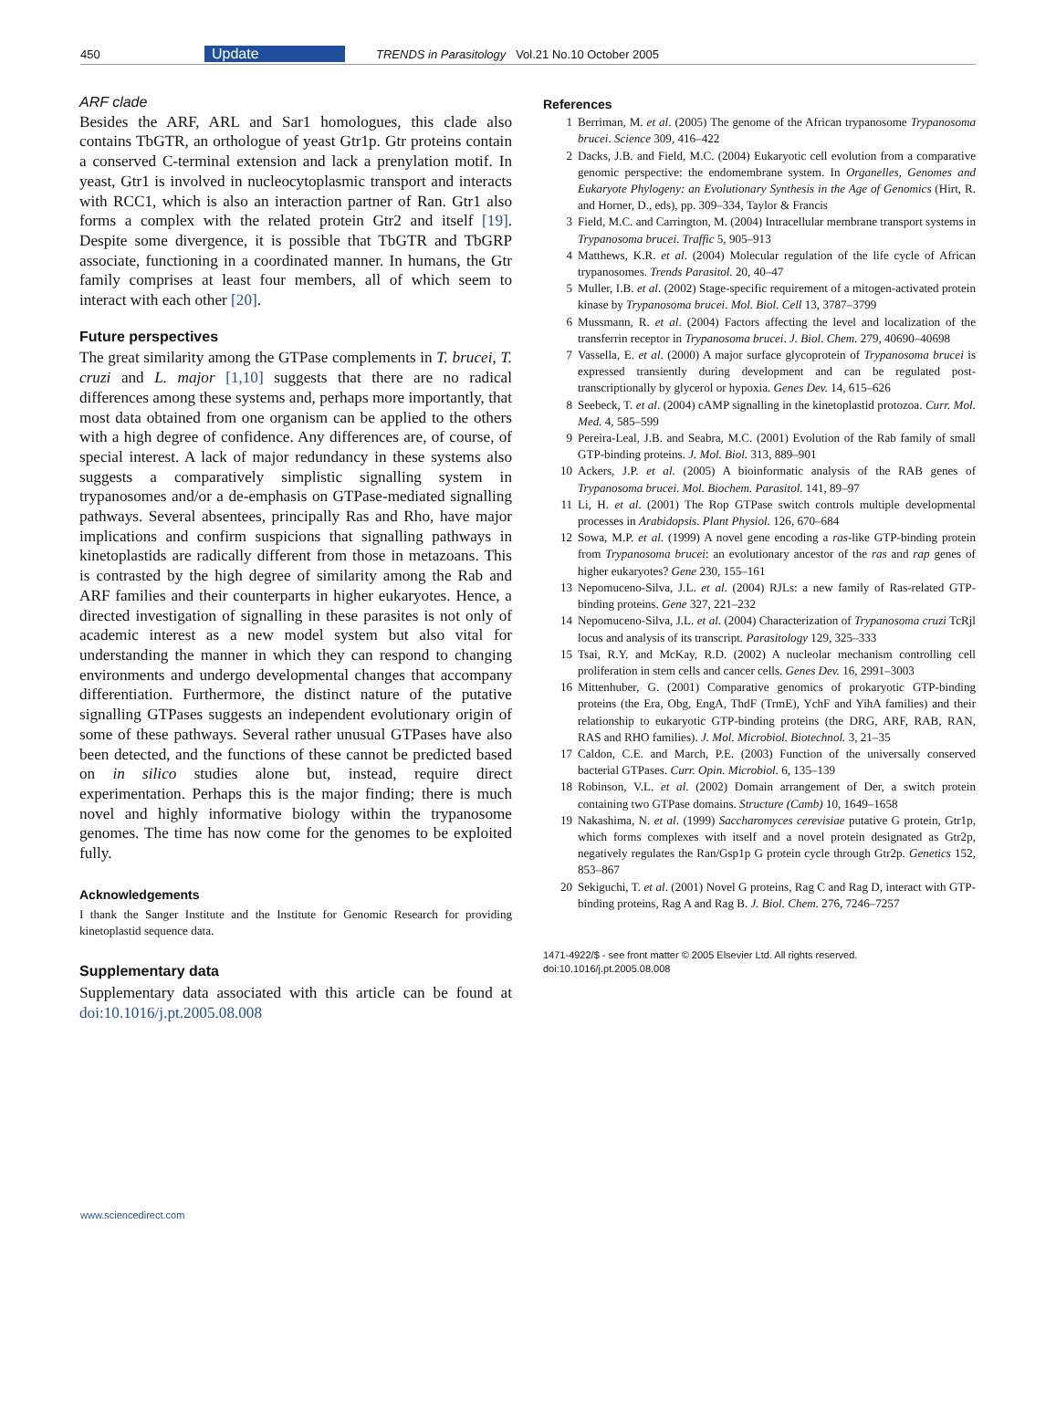450 Update TRENDS in Parasitology Vol.21 No.10 October 2005
ARF clade
Besides the ARF, ARL and Sar1 homologues, this clade also contains TbGTR, an orthologue of yeast Gtr1p. Gtr proteins contain a conserved C-terminal extension and lack a prenylation motif. In yeast, Gtr1 is involved in nucleocytoplasmic transport and interacts with RCC1, which is also an interaction partner of Ran. Gtr1 also forms a complex with the related protein Gtr2 and itself [19]. Despite some divergence, it is possible that TbGTR and TbGRP associate, functioning in a coordinated manner. In humans, the Gtr family comprises at least four members, all of which seem to interact with each other [20].
Future perspectives
The great similarity among the GTPase complements in T. brucei, T. cruzi and L. major [1,10] suggests that there are no radical differences among these systems and, perhaps more importantly, that most data obtained from one organism can be applied to the others with a high degree of confidence. Any differences are, of course, of special interest. A lack of major redundancy in these systems also suggests a comparatively simplistic signalling system in trypanosomes and/or a de-emphasis on GTPase-mediated signalling pathways. Several absentees, principally Ras and Rho, have major implications and confirm suspicions that signalling pathways in kinetoplastids are radically different from those in metazoans. This is contrasted by the high degree of similarity among the Rab and ARF families and their counterparts in higher eukaryotes. Hence, a directed investigation of signalling in these parasites is not only of academic interest as a new model system but also vital for understanding the manner in which they can respond to changing environments and undergo developmental changes that accompany differentiation. Furthermore, the distinct nature of the putative signalling GTPases suggests an independent evolutionary origin of some of these pathways. Several rather unusual GTPases have also been detected, and the functions of these cannot be predicted based on in silico studies alone but, instead, require direct experimentation. Perhaps this is the major finding; there is much novel and highly informative biology within the trypanosome genomes. The time has now come for the genomes to be exploited fully.
Acknowledgements
I thank the Sanger Institute and the Institute for Genomic Research for providing kinetoplastid sequence data.
Supplementary data
Supplementary data associated with this article can be found at doi:10.1016/j.pt.2005.08.008
References
1 Berriman, M. et al. (2005) The genome of the African trypanosome Trypanosoma brucei. Science 309, 416–422
2 Dacks, J.B. and Field, M.C. (2004) Eukaryotic cell evolution from a comparative genomic perspective: the endomembrane system. In Organelles, Genomes and Eukaryote Phylogeny: an Evolutionary Synthesis in the Age of Genomics (Hirt, R. and Horner, D., eds), pp. 309–334, Taylor & Francis
3 Field, M.C. and Carrington, M. (2004) Intracellular membrane transport systems in Trypanosoma brucei. Traffic 5, 905–913
4 Matthews, K.R. et al. (2004) Molecular regulation of the life cycle of African trypanosomes. Trends Parasitol. 20, 40–47
5 Muller, I.B. et al. (2002) Stage-specific requirement of a mitogen-activated protein kinase by Trypanosoma brucei. Mol. Biol. Cell 13, 3787–3799
6 Mussmann, R. et al. (2004) Factors affecting the level and localization of the transferrin receptor in Trypanosoma brucei. J. Biol. Chem. 279, 40690–40698
7 Vassella, E. et al. (2000) A major surface glycoprotein of Trypanosoma brucei is expressed transiently during development and can be regulated post-transcriptionally by glycerol or hypoxia. Genes Dev. 14, 615–626
8 Seebeck, T. et al. (2004) cAMP signalling in the kinetoplastid protozoa. Curr. Mol. Med. 4, 585–599
9 Pereira-Leal, J.B. and Seabra, M.C. (2001) Evolution of the Rab family of small GTP-binding proteins. J. Mol. Biol. 313, 889–901
10 Ackers, J.P. et al. (2005) A bioinformatic analysis of the RAB genes of Trypanosoma brucei. Mol. Biochem. Parasitol. 141, 89–97
11 Li, H. et al. (2001) The Rop GTPase switch controls multiple developmental processes in Arabidopsis. Plant Physiol. 126, 670–684
12 Sowa, M.P. et al. (1999) A novel gene encoding a ras-like GTP-binding protein from Trypanosoma brucei: an evolutionary ancestor of the ras and rap genes of higher eukaryotes? Gene 230, 155–161
13 Nepomuceno-Silva, J.L. et al. (2004) RJLs: a new family of Ras-related GTP-binding proteins. Gene 327, 221–232
14 Nepomuceno-Silva, J.L. et al. (2004) Characterization of Trypanosoma cruzi TcRjl locus and analysis of its transcript. Parasitology 129, 325–333
15 Tsai, R.Y. and McKay, R.D. (2002) A nucleolar mechanism controlling cell proliferation in stem cells and cancer cells. Genes Dev. 16, 2991–3003
16 Mittenhuber, G. (2001) Comparative genomics of prokaryotic GTP-binding proteins (the Era, Obg, EngA, ThdF (TrmE), YchF and YihA families) and their relationship to eukaryotic GTP-binding proteins (the DRG, ARF, RAB, RAN, RAS and RHO families). J. Mol. Microbiol. Biotechnol. 3, 21–35
17 Caldon, C.E. and March, P.E. (2003) Function of the universally conserved bacterial GTPases. Curr. Opin. Microbiol. 6, 135–139
18 Robinson, V.L. et al. (2002) Domain arrangement of Der, a switch protein containing two GTPase domains. Structure (Camb) 10, 1649–1658
19 Nakashima, N. et al. (1999) Saccharomyces cerevisiae putative G protein, Gtr1p, which forms complexes with itself and a novel protein designated as Gtr2p, negatively regulates the Ran/Gsp1p G protein cycle through Gtr2p. Genetics 152, 853–867
20 Sekiguchi, T. et al. (2001) Novel G proteins, Rag C and Rag D, interact with GTP-binding proteins, Rag A and Rag B. J. Biol. Chem. 276, 7246–7257
1471-4922/$ - see front matter © 2005 Elsevier Ltd. All rights reserved.
doi:10.1016/j.pt.2005.08.008
www.sciencedirect.com